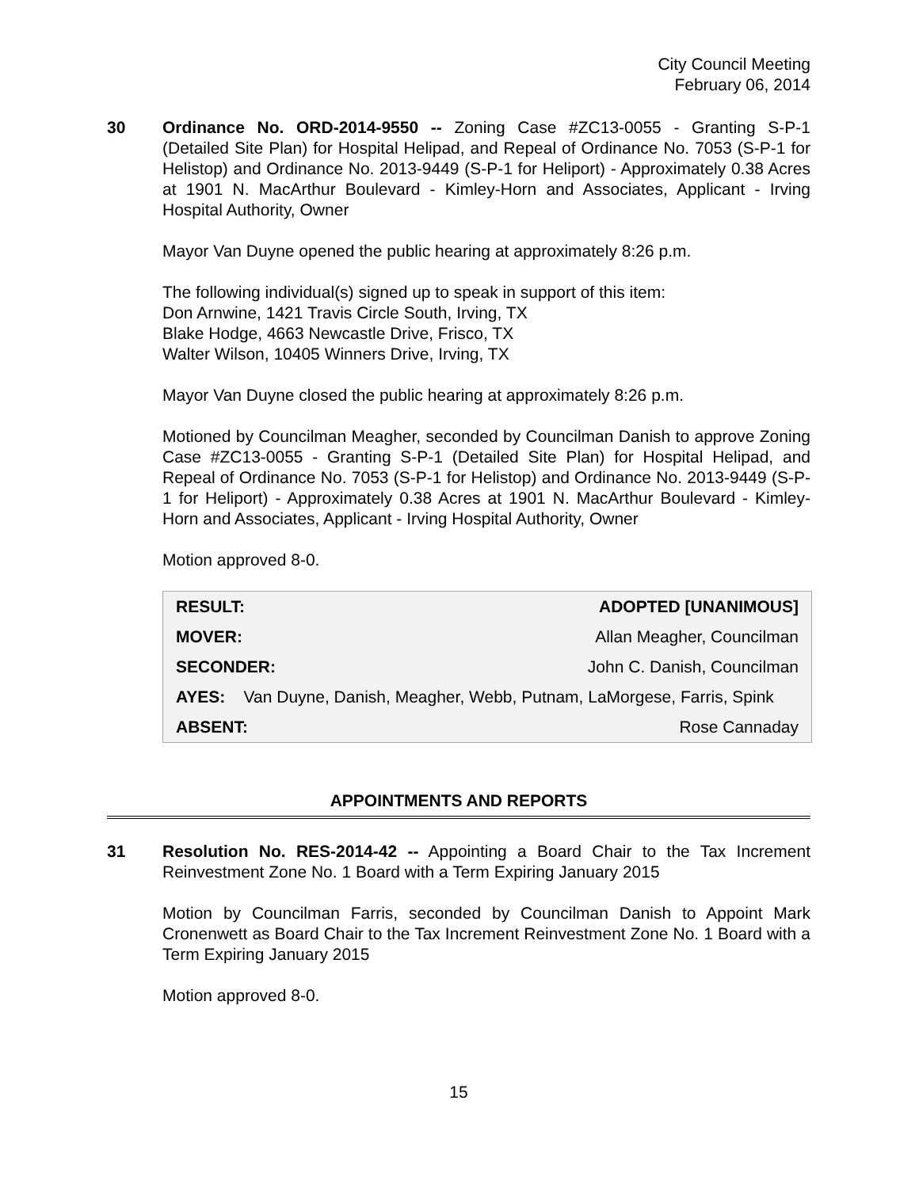City Council Meeting
February 06, 2014
30 Ordinance No. ORD-2014-9550 -- Zoning Case #ZC13-0055 - Granting S-P-1 (Detailed Site Plan) for Hospital Helipad, and Repeal of Ordinance No. 7053 (S-P-1 for Helistop) and Ordinance No. 2013-9449 (S-P-1 for Heliport) - Approximately 0.38 Acres at 1901 N. MacArthur Boulevard - Kimley-Horn and Associates, Applicant - Irving Hospital Authority, Owner
Mayor Van Duyne opened the public hearing at approximately 8:26 p.m.
The following individual(s) signed up to speak in support of this item:
Don Arnwine, 1421 Travis Circle South, Irving, TX
Blake Hodge, 4663 Newcastle Drive, Frisco, TX
Walter Wilson, 10405 Winners Drive, Irving, TX
Mayor Van Duyne closed the public hearing at approximately 8:26 p.m.
Motioned by Councilman Meagher, seconded by Councilman Danish to approve Zoning Case #ZC13-0055 - Granting S-P-1 (Detailed Site Plan) for Hospital Helipad, and Repeal of Ordinance No. 7053 (S-P-1 for Helistop) and Ordinance No. 2013-9449 (S-P-1 for Heliport) - Approximately 0.38 Acres at 1901 N. MacArthur Boulevard - Kimley-Horn and Associates, Applicant - Irving Hospital Authority, Owner
Motion approved 8-0.
| RESULT: | ADOPTED [UNANIMOUS] |
| --- | --- |
| MOVER: | Allan Meagher, Councilman |
| SECONDER: | John C. Danish, Councilman |
| AYES: Van Duyne, Danish, Meagher, Webb, Putnam, LaMorgese, Farris, Spink | |
| ABSENT: | Rose Cannaday |
APPOINTMENTS AND REPORTS
31 Resolution No. RES-2014-42 -- Appointing a Board Chair to the Tax Increment Reinvestment Zone No. 1 Board with a Term Expiring January 2015
Motion by Councilman Farris, seconded by Councilman Danish to Appoint Mark Cronenwett as Board Chair to the Tax Increment Reinvestment Zone No. 1 Board with a Term Expiring January 2015
Motion approved 8-0.
15